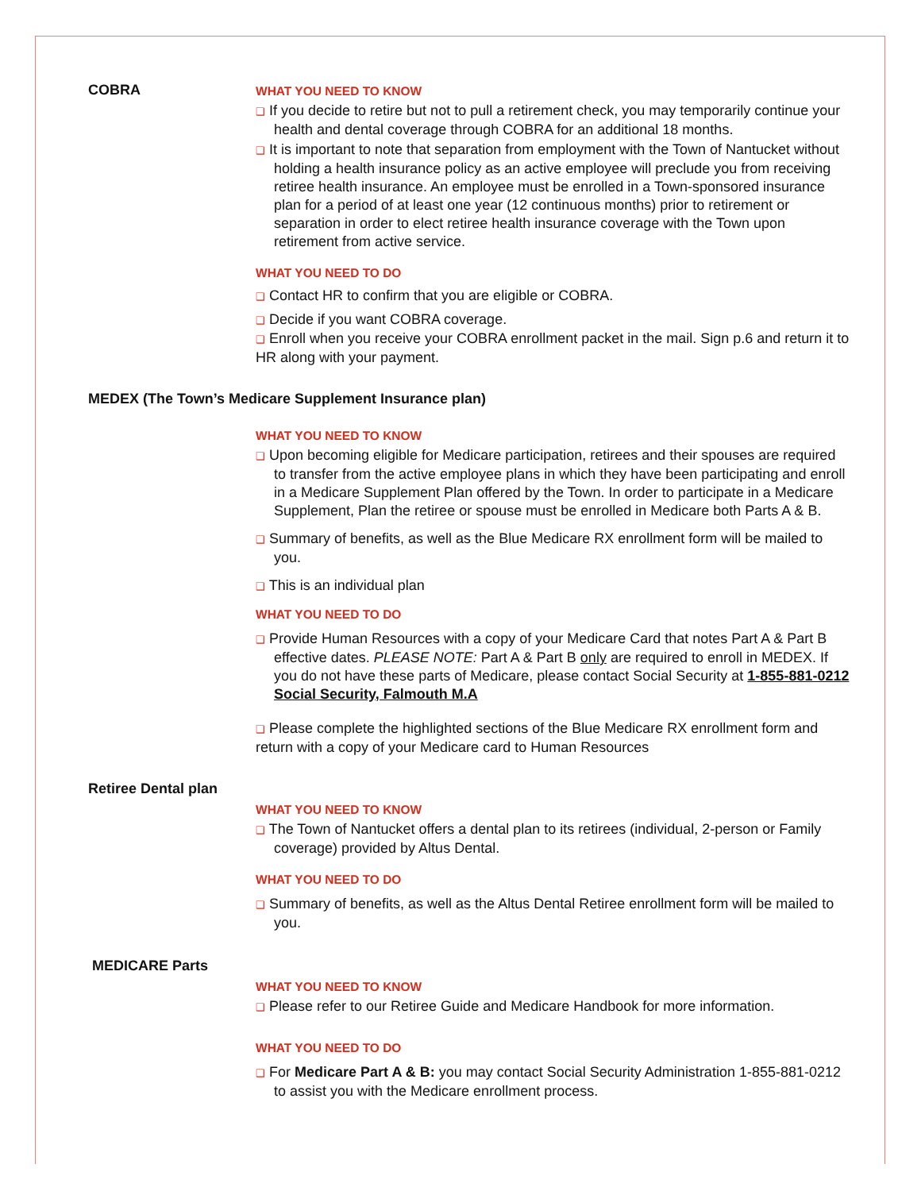COBRA
WHAT YOU NEED TO KNOW
❑ If you decide to retire but not to pull a retirement check, you may temporarily continue your health and dental coverage through COBRA for an additional 18 months.
❑ It is important to note that separation from employment with the Town of Nantucket without holding a health insurance policy as an active employee will preclude you from receiving retiree health insurance. An employee must be enrolled in a Town-sponsored insurance plan for a period of at least one year (12 continuous months) prior to retirement or separation in order to elect retiree health insurance coverage with the Town upon retirement from active service.
WHAT YOU NEED TO DO
❑ Contact HR to confirm that you are eligible or COBRA.
❑ Decide if you want COBRA coverage.
❑ Enroll when you receive your COBRA enrollment packet in the mail. Sign p.6 and return it to HR along with your payment.
MEDEX (The Town’s Medicare Supplement Insurance plan)
WHAT YOU NEED TO KNOW
❑ Upon becoming eligible for Medicare participation, retirees and their spouses are required to transfer from the active employee plans in which they have been participating and enroll in a Medicare Supplement Plan offered by the Town. In order to participate in a Medicare Supplement, Plan the retiree or spouse must be enrolled in Medicare both Parts A & B.
❑ Summary of benefits, as well as the Blue Medicare RX enrollment form will be mailed to you.
❑ This is an individual plan
WHAT YOU NEED TO DO
❑ Provide Human Resources with a copy of your Medicare Card that notes Part A & Part B effective dates. PLEASE NOTE: Part A & Part B only are required to enroll in MEDEX. If you do not have these parts of Medicare, please contact Social Security at 1-855-881-0212 Social Security, Falmouth M.A
❑ Please complete the highlighted sections of the Blue Medicare RX enrollment form and return with a copy of your Medicare card to Human Resources
Retiree Dental plan
WHAT YOU NEED TO KNOW
❑ The Town of Nantucket offers a dental plan to its retirees (individual, 2-person or Family coverage) provided by Altus Dental.
WHAT YOU NEED TO DO
❑ Summary of benefits, as well as the Altus Dental Retiree enrollment form will be mailed to you.
MEDICARE Parts
WHAT YOU NEED TO KNOW
❑ Please refer to our Retiree Guide and Medicare Handbook for more information.
WHAT YOU NEED TO DO
❑ For Medicare Part A & B: you may contact Social Security Administration 1-855-881-0212 to assist you with the Medicare enrollment process.